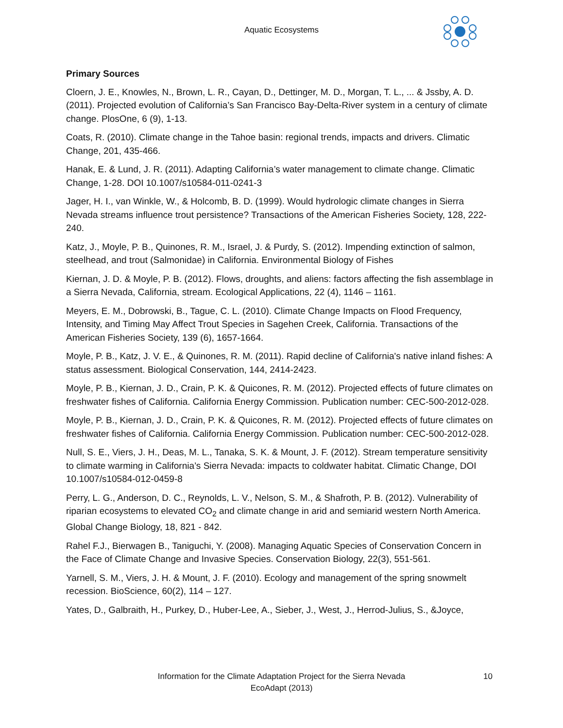Aquatic Ecosystems
Primary Sources
Cloern, J. E., Knowles, N., Brown, L. R., Cayan, D., Dettinger, M. D., Morgan, T. L., ... & Jssby, A. D. (2011). Projected evolution of California’s San Francisco Bay-Delta-River system in a century of climate change. PlosOne, 6 (9), 1-13.
Coats, R. (2010). Climate change in the Tahoe basin: regional trends, impacts and drivers. Climatic Change, 201, 435-466.
Hanak, E. & Lund, J. R. (2011). Adapting California’s water management to climate change. Climatic Change, 1-28. DOI 10.1007/s10584-011-0241-3
Jager, H. I., van Winkle, W., & Holcomb, B. D. (1999). Would hydrologic climate changes in Sierra Nevada streams influence trout persistence? Transactions of the American Fisheries Society, 128, 222-240.
Katz, J., Moyle, P. B., Quinones, R. M., Israel, J. & Purdy, S. (2012). Impending extinction of salmon, steelhead, and trout (Salmonidae) in California. Environmental Biology of Fishes
Kiernan, J. D. & Moyle, P. B. (2012). Flows, droughts, and aliens: factors affecting the fish assemblage in a Sierra Nevada, California, stream. Ecological Applications, 22 (4), 1146 – 1161.
Meyers, E. M., Dobrowski, B., Tague, C. L. (2010). Climate Change Impacts on Flood Frequency, Intensity, and Timing May Affect Trout Species in Sagehen Creek, California. Transactions of the American Fisheries Society, 139 (6), 1657-1664.
Moyle, P. B., Katz, J. V. E., & Quinones, R. M. (2011). Rapid decline of California's native inland fishes: A status assessment. Biological Conservation, 144, 2414-2423.
Moyle, P. B., Kiernan, J. D., Crain, P. K. & Quicones, R. M. (2012). Projected effects of future climates on freshwater fishes of California. California Energy Commission. Publication number: CEC-500-2012-028.
Moyle, P. B., Kiernan, J. D., Crain, P. K. & Quicones, R. M. (2012). Projected effects of future climates on freshwater fishes of California. California Energy Commission. Publication number: CEC-500-2012-028.
Null, S. E., Viers, J. H., Deas, M. L., Tanaka, S. K. & Mount, J. F. (2012). Stream temperature sensitivity to climate warming in California’s Sierra Nevada: impacts to coldwater habitat. Climatic Change, DOI 10.1007/s10584-012-0459-8
Perry, L. G., Anderson, D. C., Reynolds, L. V., Nelson, S. M., & Shafroth, P. B. (2012). Vulnerability of riparian ecosystems to elevated CO<sub>2</sub> and climate change in arid and semiarid western North America. Global Change Biology, 18, 821 - 842.
Rahel F.J., Bierwagen B., Taniguchi, Y. (2008). Managing Aquatic Species of Conservation Concern in the Face of Climate Change and Invasive Species. Conservation Biology, 22(3), 551-561.
Yarnell, S. M., Viers, J. H. & Mount, J. F. (2010). Ecology and management of the spring snowmelt recession. BioScience, 60(2), 114 – 127.
Yates, D., Galbraith, H., Purkey, D., Huber-Lee, A., Sieber, J., West, J., Herrod-Julius, S., &Joyce,
Information for the Climate Adaptation Project for the Sierra Nevada 10
EcoAdapt (2013)